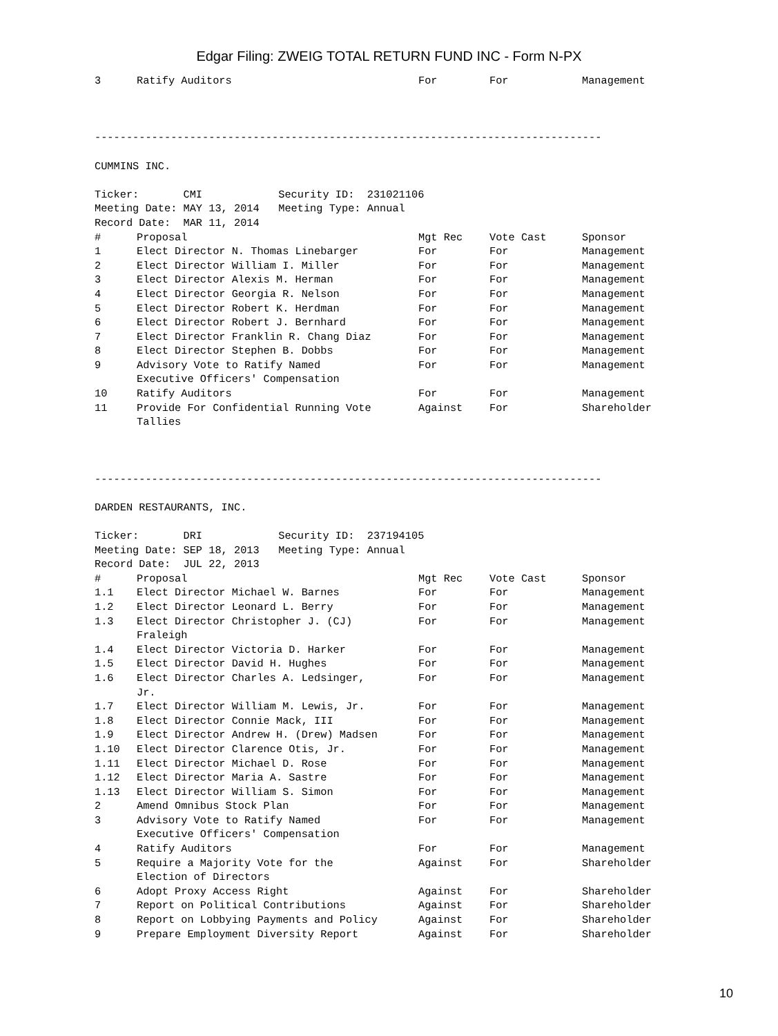Edgar Filing: ZWEIG TOTAL RETURN FUND INC - Form N-PX
| 3 | Ratify Auditors | For | For | Management |
-------------------------------------------------------------------------------- CUMMINS INC. Ticker: CMI Security ID: 231021106 Meeting Date: MAY 13, 2014 Meeting Type: Annual Record Date: MAR 11, 2014
| # | Proposal | Mgt Rec | Vote Cast | Sponsor |
| --- | --- | --- | --- | --- |
| 1 | Elect Director N. Thomas Linebarger | For | For | Management |
| 2 | Elect Director William I. Miller | For | For | Management |
| 3 | Elect Director Alexis M. Herman | For | For | Management |
| 4 | Elect Director Georgia R. Nelson | For | For | Management |
| 5 | Elect Director Robert K. Herdman | For | For | Management |
| 6 | Elect Director Robert J. Bernhard | For | For | Management |
| 7 | Elect Director Franklin R. Chang Diaz | For | For | Management |
| 8 | Elect Director Stephen B. Dobbs | For | For | Management |
| 9 | Advisory Vote to Ratify Named Executive Officers' Compensation | For | For | Management |
| 10 | Ratify Auditors | For | For | Management |
| 11 | Provide For Confidential Running Vote Tallies | Against | For | Shareholder |
-------------------------------------------------------------------------------- DARDEN RESTAURANTS, INC. Ticker: DRI Security ID: 237194105 Meeting Date: SEP 18, 2013 Meeting Type: Annual Record Date: JUL 22, 2013
| # | Proposal | Mgt Rec | Vote Cast | Sponsor |
| --- | --- | --- | --- | --- |
| 1.1 | Elect Director Michael W. Barnes | For | For | Management |
| 1.2 | Elect Director Leonard L. Berry | For | For | Management |
| 1.3 | Elect Director Christopher J. (CJ) Fraleigh | For | For | Management |
| 1.4 | Elect Director Victoria D. Harker | For | For | Management |
| 1.5 | Elect Director David H. Hughes | For | For | Management |
| 1.6 | Elect Director Charles A. Ledsinger, Jr. | For | For | Management |
| 1.7 | Elect Director William M. Lewis, Jr. | For | For | Management |
| 1.8 | Elect Director Connie Mack, III | For | For | Management |
| 1.9 | Elect Director Andrew H. (Drew) Madsen | For | For | Management |
| 1.10 | Elect Director Clarence Otis, Jr. | For | For | Management |
| 1.11 | Elect Director Michael D. Rose | For | For | Management |
| 1.12 | Elect Director Maria A. Sastre | For | For | Management |
| 1.13 | Elect Director William S. Simon | For | For | Management |
| 2 | Amend Omnibus Stock Plan | For | For | Management |
| 3 | Advisory Vote to Ratify Named Executive Officers' Compensation | For | For | Management |
| 4 | Ratify Auditors | For | For | Management |
| 5 | Require a Majority Vote for the Election of Directors | Against | For | Shareholder |
| 6 | Adopt Proxy Access Right | Against | For | Shareholder |
| 7 | Report on Political Contributions | Against | For | Shareholder |
| 8 | Report on Lobbying Payments and Policy | Against | For | Shareholder |
| 9 | Prepare Employment Diversity Report | Against | For | Shareholder |
10